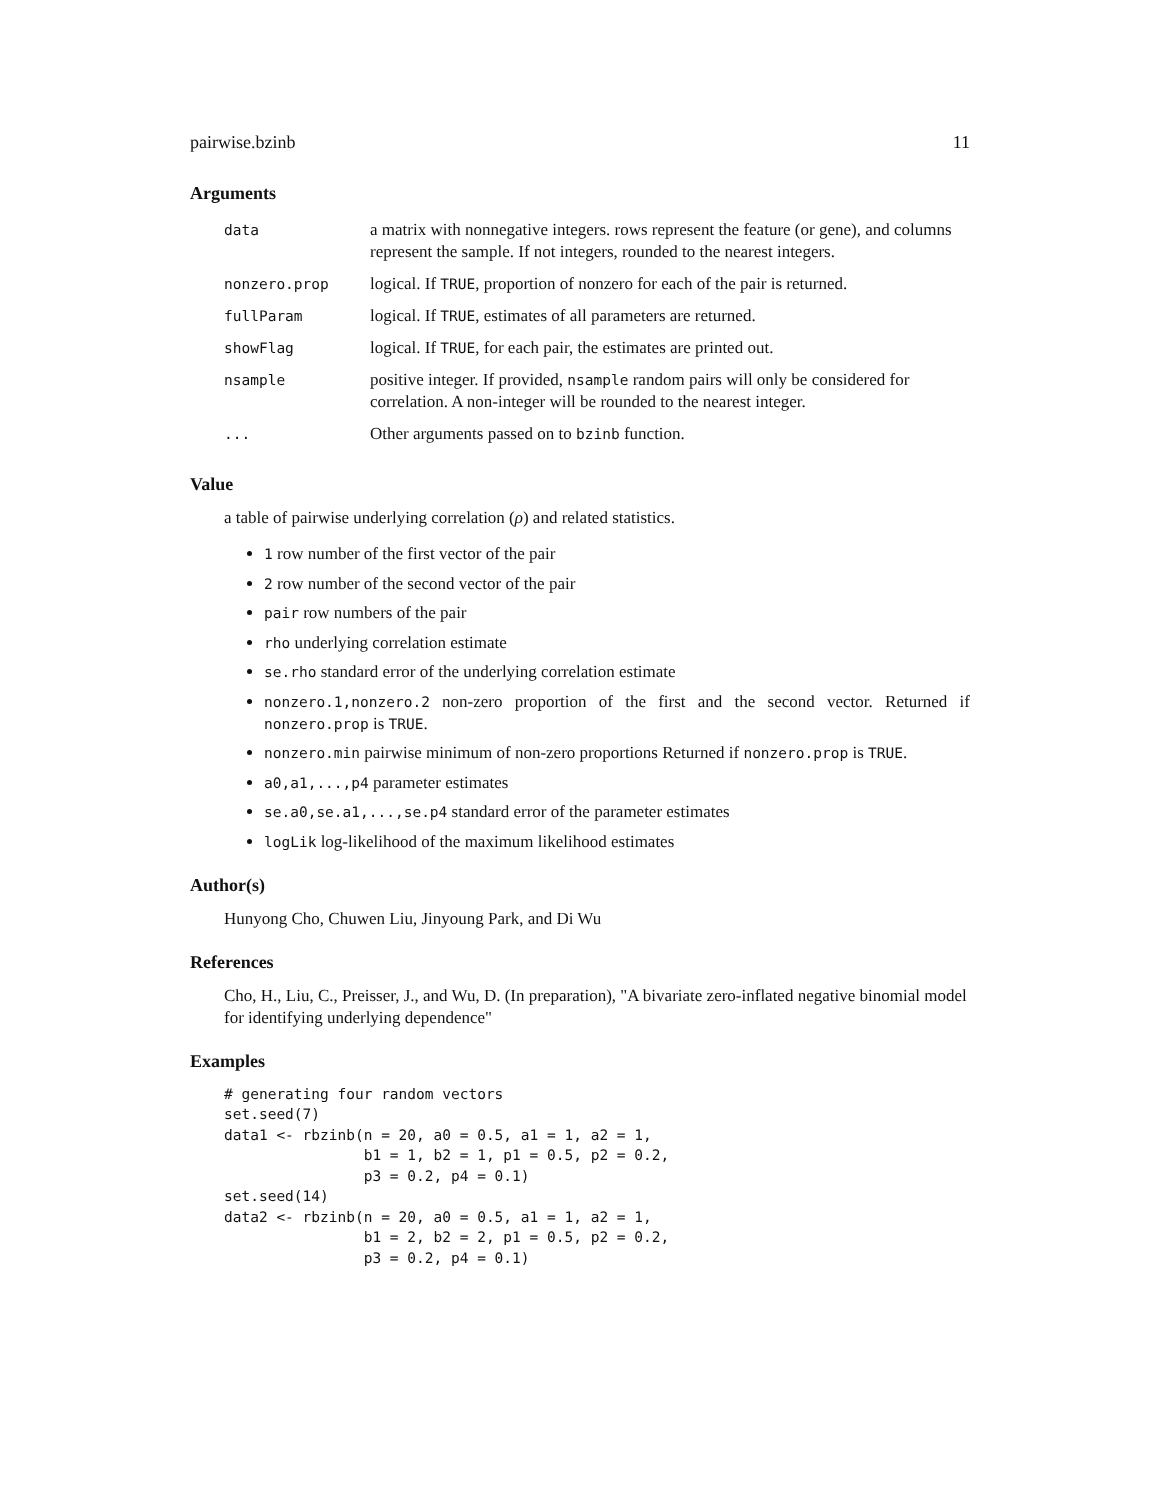pairwise.bzinb 11
Arguments
| data | a matrix with nonnegative integers. rows represent the feature (or gene), and columns represent the sample. If not integers, rounded to the nearest integers. |
| nonzero.prop | logical. If TRUE , proportion of nonzero for each of the pair is returned. |
| fullParam | logical. If TRUE , estimates of all parameters are returned. |
| showFlag | logical. If TRUE , for each pair, the estimates are printed out. |
| nsample | positive integer. If provided, nsample random pairs will only be considered for correlation. A non-integer will be rounded to the nearest integer. |
| ... | Other arguments passed on to bzinb function. |
Value
a table of pairwise underlying correlation (ρ) and related statistics.
1 row number of the first vector of the pair
2 row number of the second vector of the pair
pair row numbers of the pair
rho underlying correlation estimate
se.rho standard error of the underlying correlation estimate
nonzero.1,nonzero.2 non-zero proportion of the first and the second vector. Returned if nonzero.prop is TRUE.
nonzero.min pairwise minimum of non-zero proportions Returned if nonzero.prop is TRUE.
a0,a1,...,p4 parameter estimates
se.a0,se.a1,...,se.p4 standard error of the parameter estimates
logLik log-likelihood of the maximum likelihood estimates
Author(s)
Hunyong Cho, Chuwen Liu, Jinyoung Park, and Di Wu
References
Cho, H., Liu, C., Preisser, J., and Wu, D. (In preparation), "A bivariate zero-inflated negative binomial model for identifying underlying dependence"
Examples
# generating four random vectors
set.seed(7)
data1 <- rbzinb(n = 20, a0 = 0.5, a1 = 1, a2 = 1,
                b1 = 1, b2 = 1, p1 = 0.5, p2 = 0.2,
                p3 = 0.2, p4 = 0.1)
set.seed(14)
data2 <- rbzinb(n = 20, a0 = 0.5, a1 = 1, a2 = 1,
                b1 = 2, b2 = 2, p1 = 0.5, p2 = 0.2,
                p3 = 0.2, p4 = 0.1)